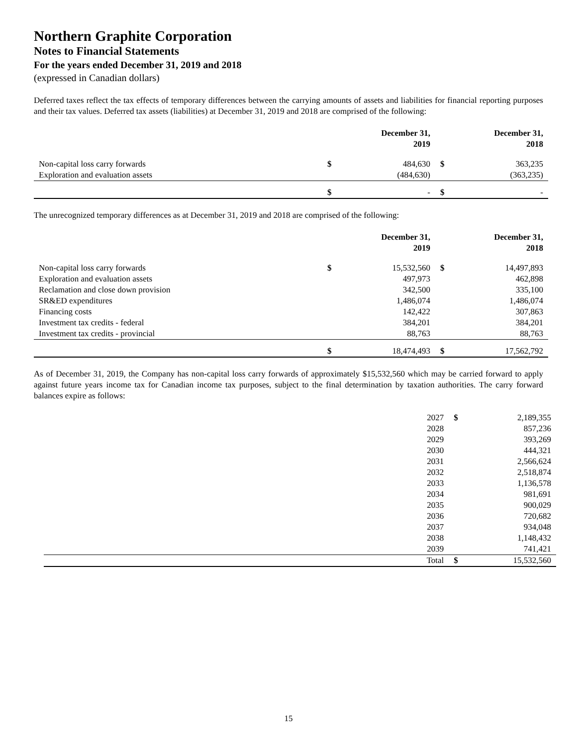Northern Graphite Corporation
Notes to Financial Statements
For the years ended December 31, 2019 and 2018
(expressed in Canadian dollars)
Deferred taxes reflect the tax effects of temporary differences between the carrying amounts of assets and liabilities for financial reporting purposes and their tax values. Deferred tax assets (liabilities) at December 31, 2019 and 2018 are comprised of the following:
| | | December 31, 2019 | | December 31, 2018 |
| Non-capital loss carry forwards | $ | 484,630 | $ | 363,235 |
| Exploration and evaluation assets | | (484,630) | | (363,235) |
| | $ | - | $ | - |
The unrecognized temporary differences as at December 31, 2019 and 2018 are comprised of the following:
| | | December 31, 2019 | | December 31, 2018 |
| Non-capital loss carry forwards | $ | 15,532,560 | $ | 14,497,893 |
| Exploration and evaluation assets | | 497,973 | | 462,898 |
| Reclamation and close down provision | | 342,500 | | 335,100 |
| SR&ED expenditures | | 1,486,074 | | 1,486,074 |
| Financing costs | | 142,422 | | 307,863 |
| Investment tax credits - federal | | 384,201 | | 384,201 |
| Investment tax credits - provincial | | 88,763 | | 88,763 |
| | $ | 18,474,493 | $ | 17,562,792 |
As of December 31, 2019, the Company has non-capital loss carry forwards of approximately $15,532,560 which may be carried forward to apply against future years income tax for Canadian income tax purposes, subject to the final determination by taxation authorities. The carry forward balances expire as follows:
| | 2027 | $ | 2,189,355 |
| | 2028 | | 857,236 |
| | 2029 | | 393,269 |
| | 2030 | | 444,321 |
| | 2031 | | 2,566,624 |
| | 2032 | | 2,518,874 |
| | 2033 | | 1,136,578 |
| | 2034 | | 981,691 |
| | 2035 | | 900,029 |
| | 2036 | | 720,682 |
| | 2037 | | 934,048 |
| | 2038 | | 1,148,432 |
| | 2039 | | 741,421 |
| | Total | $ | 15,532,560 |
15